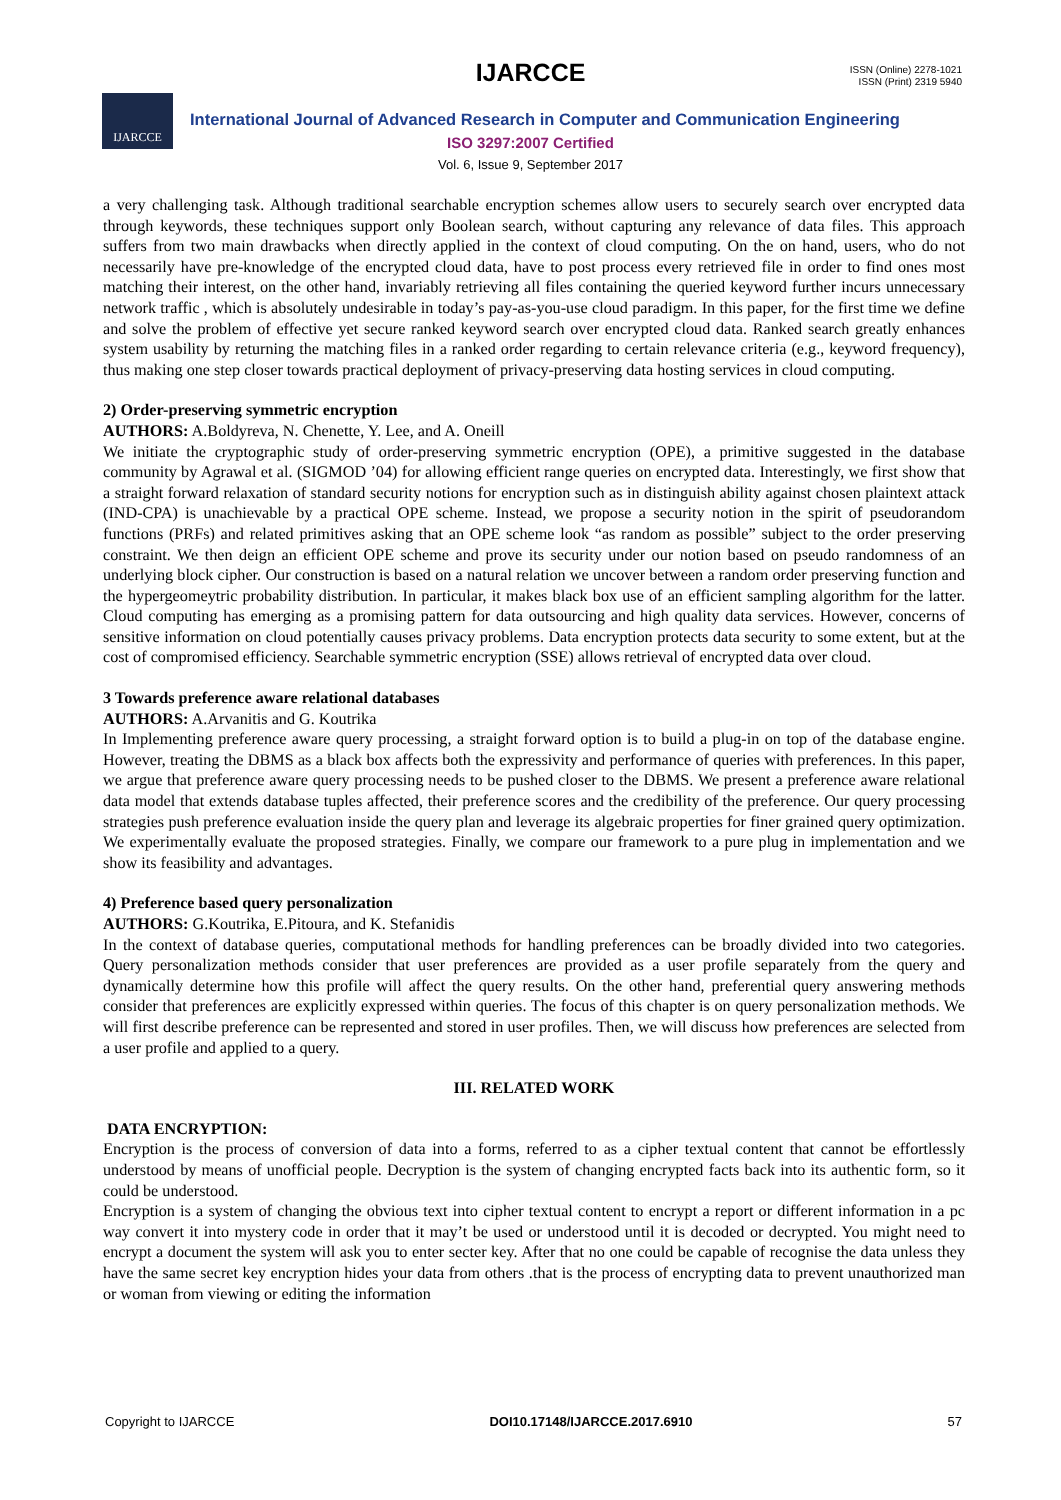IJARCCE
ISSN (Online) 2278-1021
ISSN (Print) 2319 5940
IJARCCE
International Journal of Advanced Research in Computer and Communication Engineering
ISO 3297:2007 Certified
Vol. 6, Issue 9, September 2017
a very challenging task. Although traditional searchable encryption schemes allow users to securely search over encrypted data through keywords, these techniques support only Boolean search, without capturing any relevance of data files. This approach suffers from two main drawbacks when directly applied in the context of cloud computing. On the on hand, users, who do not necessarily have pre-knowledge of the encrypted cloud data, have to post process every retrieved file in order to find ones most matching their interest, on the other hand, invariably retrieving all files containing the queried keyword further incurs unnecessary network traffic , which is absolutely undesirable in today’s pay-as-you-use cloud paradigm. In this paper, for the first time we define and solve the problem of effective yet secure ranked keyword search over encrypted cloud data. Ranked search greatly enhances system usability by returning the matching files in a ranked order regarding to certain relevance criteria (e.g., keyword frequency), thus making one step closer towards practical deployment of privacy-preserving data hosting services in cloud computing.
2) Order-preserving symmetric encryption
AUTHORS: A.Boldyreva, N. Chenette, Y. Lee, and A. Oneill
We initiate the cryptographic study of order-preserving symmetric encryption (OPE), a primitive suggested in the database community by Agrawal et al. (SIGMOD ’04) for allowing efficient range queries on encrypted data. Interestingly, we first show that a straight forward relaxation of standard security notions for encryption such as in distinguish ability against chosen plaintext attack (IND-CPA) is unachievable by a practical OPE scheme. Instead, we propose a security notion in the spirit of pseudorandom functions (PRFs) and related primitives asking that an OPE scheme look “as random as possible” subject to the order preserving constraint. We then deign an efficient OPE scheme and prove its security under our notion based on pseudo randomness of an underlying block cipher. Our construction is based on a natural relation we uncover between a random order preserving function and the hypergeomeytric probability distribution. In particular, it makes black box use of an efficient sampling algorithm for the latter. Cloud computing has emerging as a promising pattern for data outsourcing and high quality data services. However, concerns of sensitive information on cloud potentially causes privacy problems. Data encryption protects data security to some extent, but at the cost of compromised efficiency. Searchable symmetric encryption (SSE) allows retrieval of encrypted data over cloud.
3 Towards preference aware relational databases
AUTHORS: A.Arvanitis and G. Koutrika
In Implementing preference aware query processing, a straight forward option is to build a plug-in on top of the database engine. However, treating the DBMS as a black box affects both the expressivity and performance of queries with preferences. In this paper, we argue that preference aware query processing needs to be pushed closer to the DBMS. We present a preference aware relational data model that extends database tuples affected, their preference scores and the credibility of the preference. Our query processing strategies push preference evaluation inside the query plan and leverage its algebraic properties for finer grained query optimization. We experimentally evaluate the proposed strategies. Finally, we compare our framework to a pure plug in implementation and we show its feasibility and advantages.
4) Preference based query personalization
AUTHORS: G.Koutrika, E.Pitoura, and K. Stefanidis
In the context of database queries, computational methods for handling preferences can be broadly divided into two categories. Query personalization methods consider that user preferences are provided as a user profile separately from the query and dynamically determine how this profile will affect the query results. On the other hand, preferential query answering methods consider that preferences are explicitly expressed within queries. The focus of this chapter is on query personalization methods. We will first describe preference can be represented and stored in user profiles. Then, we will discuss how preferences are selected from a user profile and applied to a query.
III. RELATED WORK
DATA ENCRYPTION:
Encryption is the process of conversion of data into a forms, referred to as a cipher textual content that cannot be effortlessly understood by means of unofficial people. Decryption is the system of changing encrypted facts back into its authentic form, so it could be understood.
Encryption is a system of changing the obvious text into cipher textual content to encrypt a report or different information in a pc way convert it into mystery code in order that it may’t be used or understood until it is decoded or decrypted. You might need to encrypt a document the system will ask you to enter secter key. After that no one could be capable of recognise the data unless they have the same secret key encryption hides your data from others .that is the process of encrypting data to prevent unauthorized man or woman from viewing or editing the information
Copyright to IJARCCE DOI10.17148/IJARCCE.2017.6910 57